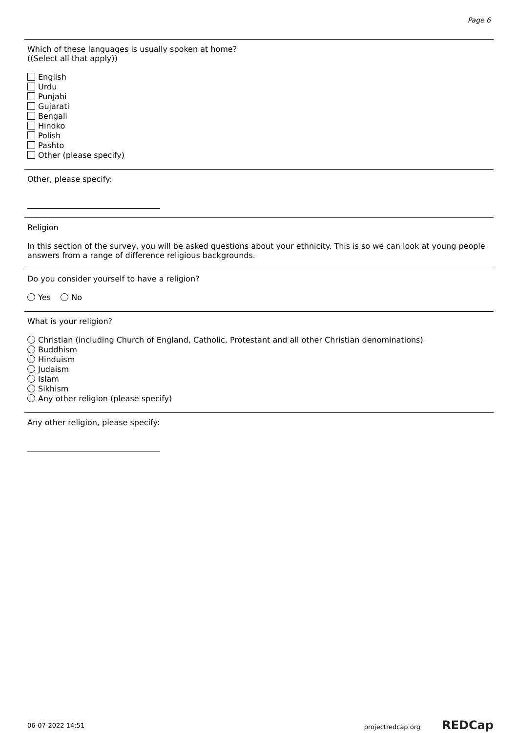Page 6
Which of these languages is usually spoken at home?
((Select all that apply))
English
Urdu
Punjabi
Gujarati
Bengali
Hindko
Polish
Pashto
Other (please specify)
Other, please specify:
Religion
In this section of the survey, you will be asked questions about your ethnicity. This is so we can look at young people answers from a range of difference religious backgrounds.
Do you consider yourself to have a religion?
Yes No
What is your religion?
Christian (including Church of England, Catholic, Protestant and all other Christian denominations)
Buddhism
Hinduism
Judaism
Islam
Sikhism
Any other religion (please specify)
Any other religion, please specify:
06-07-2022 14:51 projectredcap.org REDCap